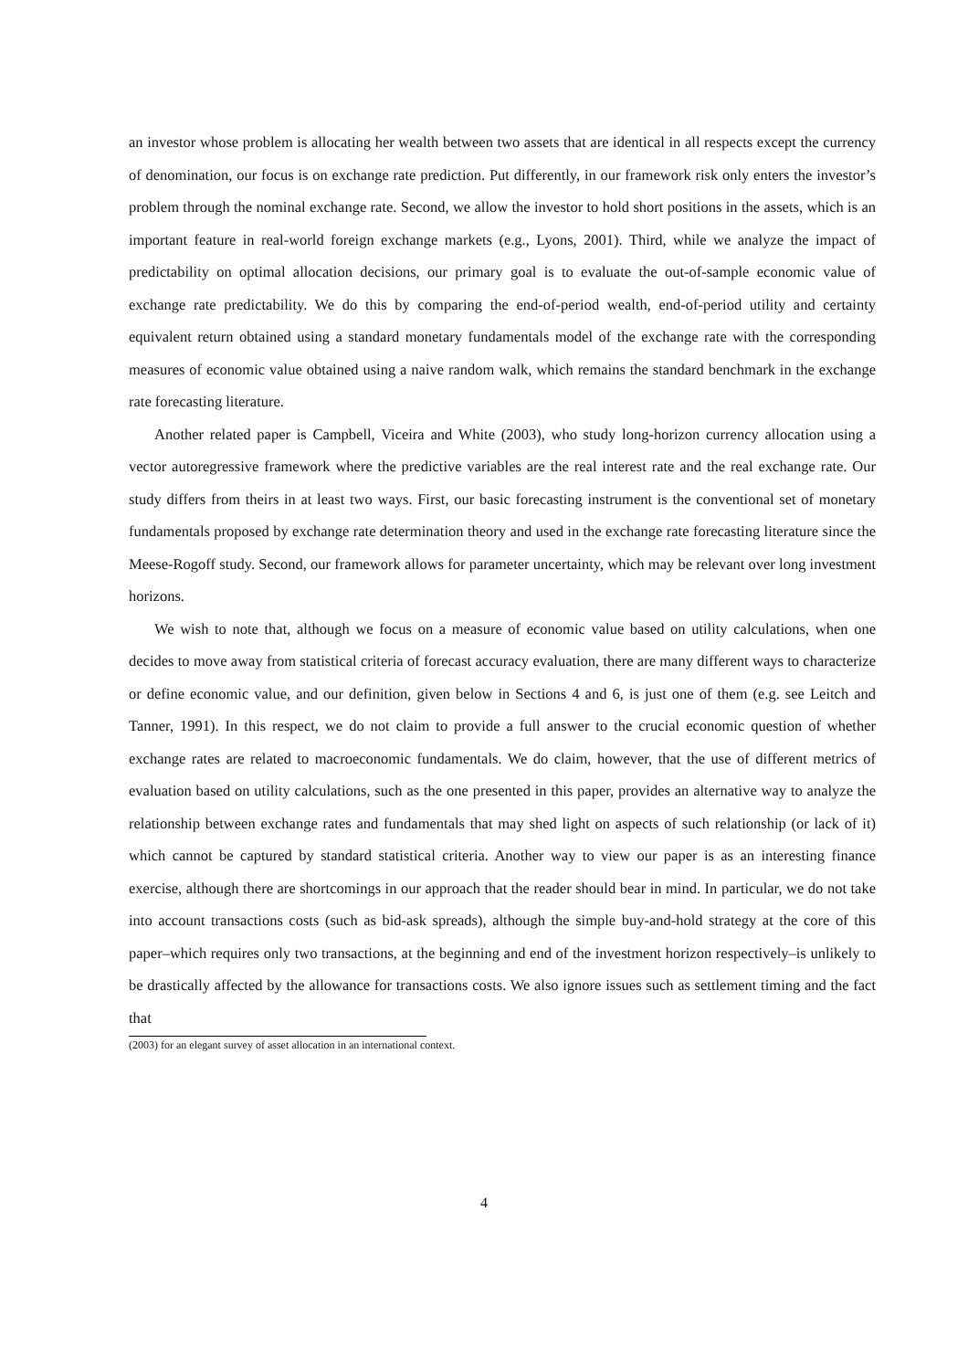an investor whose problem is allocating her wealth between two assets that are identical in all respects except the currency of denomination, our focus is on exchange rate prediction. Put differently, in our framework risk only enters the investor’s problem through the nominal exchange rate. Second, we allow the investor to hold short positions in the assets, which is an important feature in real-world foreign exchange markets (e.g., Lyons, 2001). Third, while we analyze the impact of predictability on optimal allocation decisions, our primary goal is to evaluate the out-of-sample economic value of exchange rate predictability. We do this by comparing the end-of-period wealth, end-of-period utility and certainty equivalent return obtained using a standard monetary fundamentals model of the exchange rate with the corresponding measures of economic value obtained using a naive random walk, which remains the standard benchmark in the exchange rate forecasting literature.
Another related paper is Campbell, Viceira and White (2003), who study long-horizon currency allocation using a vector autoregressive framework where the predictive variables are the real interest rate and the real exchange rate. Our study differs from theirs in at least two ways. First, our basic forecasting instrument is the conventional set of monetary fundamentals proposed by exchange rate determination theory and used in the exchange rate forecasting literature since the Meese-Rogoff study. Second, our framework allows for parameter uncertainty, which may be relevant over long investment horizons.
We wish to note that, although we focus on a measure of economic value based on utility calculations, when one decides to move away from statistical criteria of forecast accuracy evaluation, there are many different ways to characterize or define economic value, and our definition, given below in Sections 4 and 6, is just one of them (e.g. see Leitch and Tanner, 1991). In this respect, we do not claim to provide a full answer to the crucial economic question of whether exchange rates are related to macroeconomic fundamentals. We do claim, however, that the use of different metrics of evaluation based on utility calculations, such as the one presented in this paper, provides an alternative way to analyze the relationship between exchange rates and fundamentals that may shed light on aspects of such relationship (or lack of it) which cannot be captured by standard statistical criteria. Another way to view our paper is as an interesting finance exercise, although there are shortcomings in our approach that the reader should bear in mind. In particular, we do not take into account transactions costs (such as bid-ask spreads), although the simple buy-and-hold strategy at the core of this paper–which requires only two transactions, at the beginning and end of the investment horizon respectively–is unlikely to be drastically affected by the allowance for transactions costs. We also ignore issues such as settlement timing and the fact that
(2003) for an elegant survey of asset allocation in an international context.
4